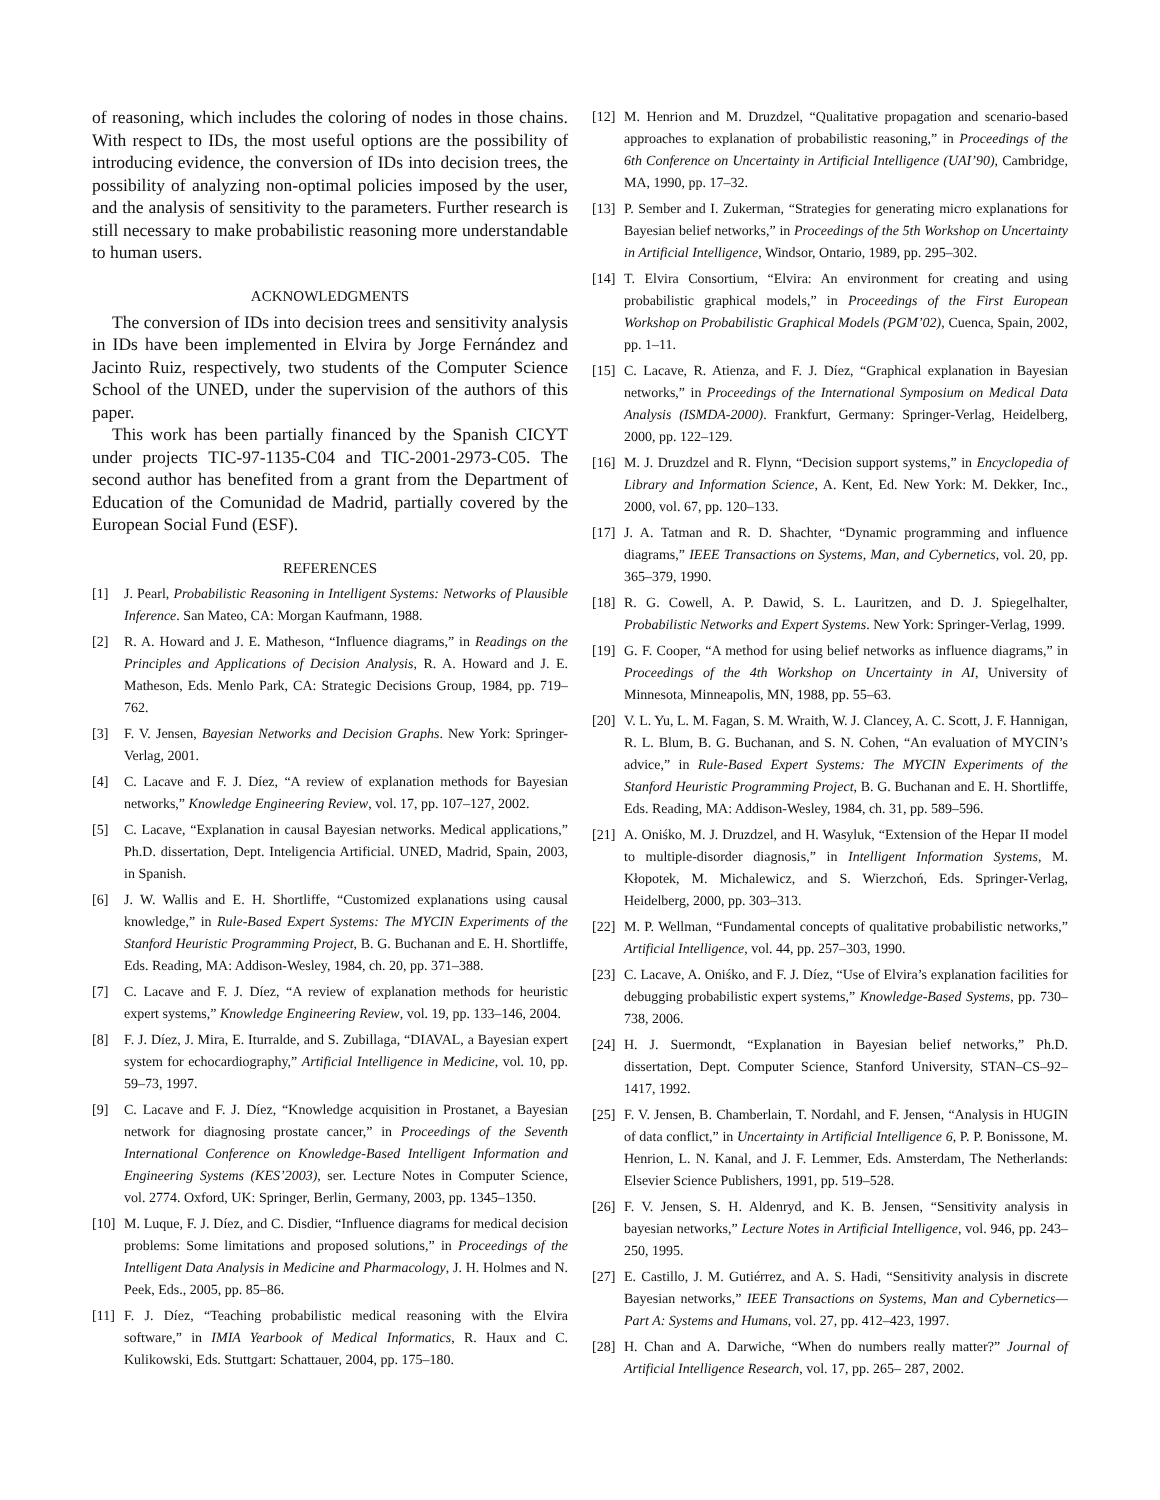of reasoning, which includes the coloring of nodes in those chains. With respect to IDs, the most useful options are the possibility of introducing evidence, the conversion of IDs into decision trees, the possibility of analyzing non-optimal policies imposed by the user, and the analysis of sensitivity to the parameters. Further research is still necessary to make probabilistic reasoning more understandable to human users.
ACKNOWLEDGMENTS
The conversion of IDs into decision trees and sensitivity analysis in IDs have been implemented in Elvira by Jorge Fernández and Jacinto Ruiz, respectively, two students of the Computer Science School of the UNED, under the supervision of the authors of this paper.
This work has been partially financed by the Spanish CICYT under projects TIC-97-1135-C04 and TIC-2001-2973-C05. The second author has benefited from a grant from the Department of Education of the Comunidad de Madrid, partially covered by the European Social Fund (ESF).
REFERENCES
[1] J. Pearl, Probabilistic Reasoning in Intelligent Systems: Networks of Plausible Inference. San Mateo, CA: Morgan Kaufmann, 1988.
[2] R. A. Howard and J. E. Matheson, “Influence diagrams,” in Readings on the Principles and Applications of Decision Analysis, R. A. Howard and J. E. Matheson, Eds. Menlo Park, CA: Strategic Decisions Group, 1984, pp. 719–762.
[3] F. V. Jensen, Bayesian Networks and Decision Graphs. New York: Springer-Verlag, 2001.
[4] C. Lacave and F. J. Díez, “A review of explanation methods for Bayesian networks,” Knowledge Engineering Review, vol. 17, pp. 107–127, 2002.
[5] C. Lacave, “Explanation in causal Bayesian networks. Medical applications,” Ph.D. dissertation, Dept. Inteligencia Artificial. UNED, Madrid, Spain, 2003, in Spanish.
[6] J. W. Wallis and E. H. Shortliffe, “Customized explanations using causal knowledge,” in Rule-Based Expert Systems: The MYCIN Experiments of the Stanford Heuristic Programming Project, B. G. Buchanan and E. H. Shortliffe, Eds. Reading, MA: Addison-Wesley, 1984, ch. 20, pp. 371–388.
[7] C. Lacave and F. J. Díez, “A review of explanation methods for heuristic expert systems,” Knowledge Engineering Review, vol. 19, pp. 133–146, 2004.
[8] F. J. Díez, J. Mira, E. Iturralde, and S. Zubillaga, “DIAVAL, a Bayesian expert system for echocardiography,” Artificial Intelligence in Medicine, vol. 10, pp. 59–73, 1997.
[9] C. Lacave and F. J. Díez, “Knowledge acquisition in Prostanet, a Bayesian network for diagnosing prostate cancer,” in Proceedings of the Seventh International Conference on Knowledge-Based Intelligent Information and Engineering Systems (KES’2003), ser. Lecture Notes in Computer Science, vol. 2774. Oxford, UK: Springer, Berlin, Germany, 2003, pp. 1345–1350.
[10] M. Luque, F. J. Díez, and C. Disdier, “Influence diagrams for medical decision problems: Some limitations and proposed solutions,” in Proceedings of the Intelligent Data Analysis in Medicine and Pharmacology, J. H. Holmes and N. Peek, Eds., 2005, pp. 85–86.
[11] F. J. Díez, “Teaching probabilistic medical reasoning with the Elvira software,” in IMIA Yearbook of Medical Informatics, R. Haux and C. Kulikowski, Eds. Stuttgart: Schattauer, 2004, pp. 175–180.
[12] M. Henrion and M. Druzdzel, “Qualitative propagation and scenario-based approaches to explanation of probabilistic reasoning,” in Proceedings of the 6th Conference on Uncertainty in Artificial Intelligence (UAI’90), Cambridge, MA, 1990, pp. 17–32.
[13] P. Sember and I. Zukerman, “Strategies for generating micro explanations for Bayesian belief networks,” in Proceedings of the 5th Workshop on Uncertainty in Artificial Intelligence, Windsor, Ontario, 1989, pp. 295–302.
[14] T. Elvira Consortium, “Elvira: An environment for creating and using probabilistic graphical models,” in Proceedings of the First European Workshop on Probabilistic Graphical Models (PGM’02), Cuenca, Spain, 2002, pp. 1–11.
[15] C. Lacave, R. Atienza, and F. J. Díez, “Graphical explanation in Bayesian networks,” in Proceedings of the International Symposium on Medical Data Analysis (ISMDA-2000). Frankfurt, Germany: Springer-Verlag, Heidelberg, 2000, pp. 122–129.
[16] M. J. Druzdzel and R. Flynn, “Decision support systems,” in Encyclopedia of Library and Information Science, A. Kent, Ed. New York: M. Dekker, Inc., 2000, vol. 67, pp. 120–133.
[17] J. A. Tatman and R. D. Shachter, “Dynamic programming and influence diagrams,” IEEE Transactions on Systems, Man, and Cybernetics, vol. 20, pp. 365–379, 1990.
[18] R. G. Cowell, A. P. Dawid, S. L. Lauritzen, and D. J. Spiegelhalter, Probabilistic Networks and Expert Systems. New York: Springer-Verlag, 1999.
[19] G. F. Cooper, “A method for using belief networks as influence diagrams,” in Proceedings of the 4th Workshop on Uncertainty in AI, University of Minnesota, Minneapolis, MN, 1988, pp. 55–63.
[20] V. L. Yu, L. M. Fagan, S. M. Wraith, W. J. Clancey, A. C. Scott, J. F. Hannigan, R. L. Blum, B. G. Buchanan, and S. N. Cohen, “An evaluation of MYCIN’s advice,” in Rule-Based Expert Systems: The MYCIN Experiments of the Stanford Heuristic Programming Project, B. G. Buchanan and E. H. Shortliffe, Eds. Reading, MA: Addison-Wesley, 1984, ch. 31, pp. 589–596.
[21] A. Oniśko, M. J. Druzdzel, and H. Wasyluk, “Extension of the Hepar II model to multiple-disorder diagnosis,” in Intelligent Information Systems, M. Kłopotek, M. Michalewicz, and S. Wierzchoń, Eds. Springer-Verlag, Heidelberg, 2000, pp. 303–313.
[22] M. P. Wellman, “Fundamental concepts of qualitative probabilistic networks,” Artificial Intelligence, vol. 44, pp. 257–303, 1990.
[23] C. Lacave, A. Oniśko, and F. J. Díez, “Use of Elvira’s explanation facilities for debugging probabilistic expert systems,” Knowledge-Based Systems, pp. 730–738, 2006.
[24] H. J. Suermondt, “Explanation in Bayesian belief networks,” Ph.D. dissertation, Dept. Computer Science, Stanford University, STAN–CS–92–1417, 1992.
[25] F. V. Jensen, B. Chamberlain, T. Nordahl, and F. Jensen, “Analysis in HUGIN of data conflict,” in Uncertainty in Artificial Intelligence 6, P. P. Bonissone, M. Henrion, L. N. Kanal, and J. F. Lemmer, Eds. Amsterdam, The Netherlands: Elsevier Science Publishers, 1991, pp. 519–528.
[26] F. V. Jensen, S. H. Aldenryd, and K. B. Jensen, “Sensitivity analysis in bayesian networks,” Lecture Notes in Artificial Intelligence, vol. 946, pp. 243–250, 1995.
[27] E. Castillo, J. M. Gutiérrez, and A. S. Hadi, “Sensitivity analysis in discrete Bayesian networks,” IEEE Transactions on Systems, Man and Cybernetics—Part A: Systems and Humans, vol. 27, pp. 412–423, 1997.
[28] H. Chan and A. Darwiche, “When do numbers really matter?” Journal of Artificial Intelligence Research, vol. 17, pp. 265– 287, 2002.